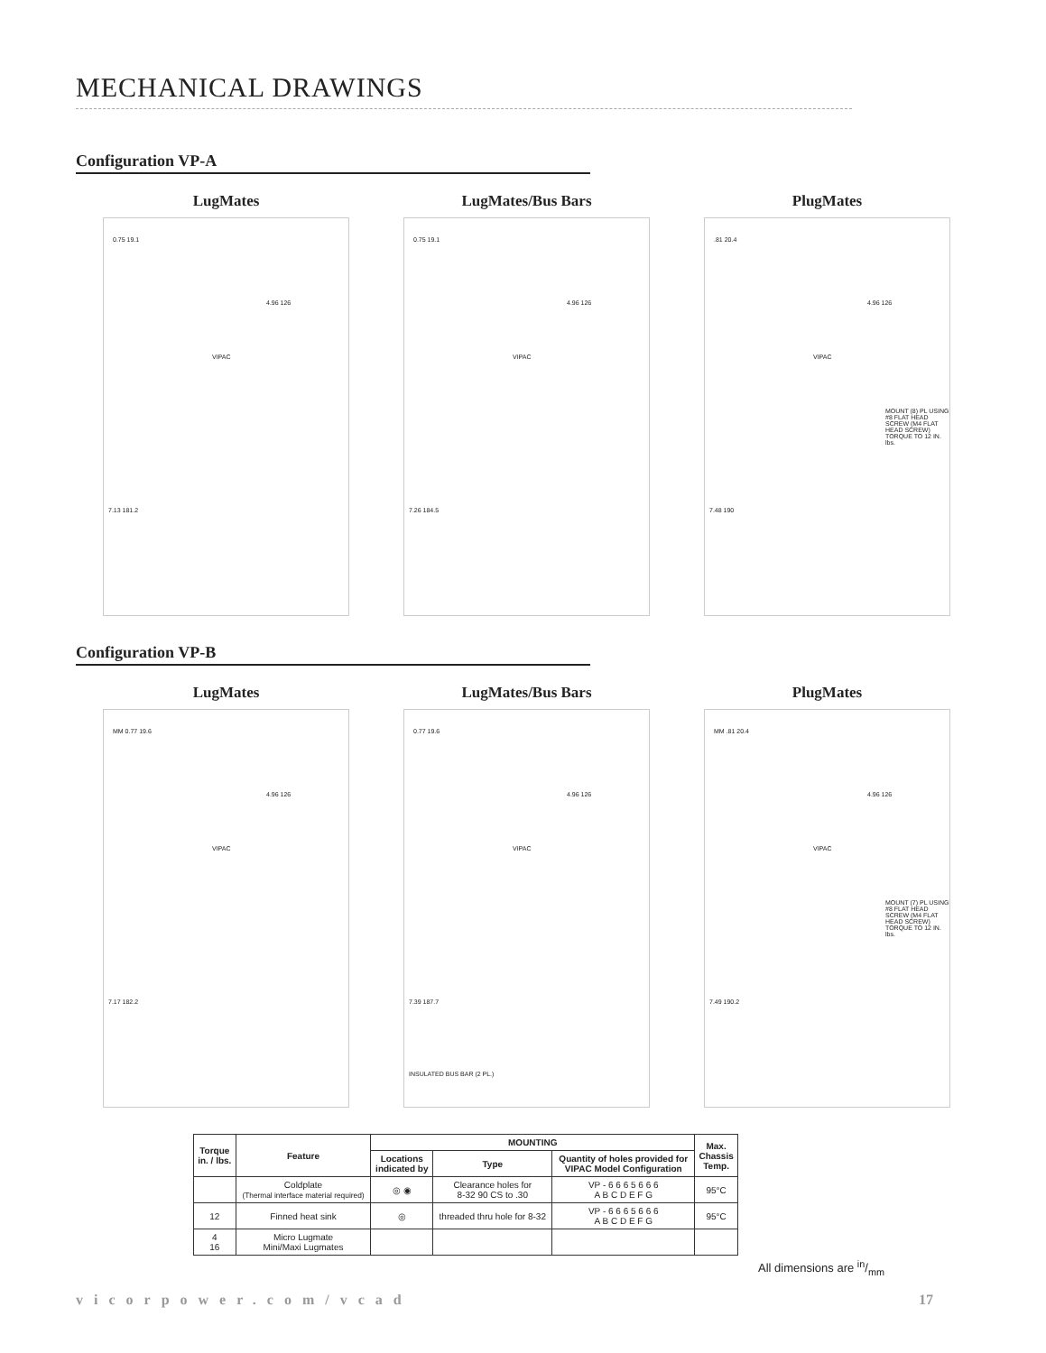MECHANICAL DRAWINGS
Configuration VP-A
LugMates
0.75 19.1
4.96 126
VIPAC
7.13 181.2
LugMates/Bus Bars
0.75 19.1
4.96 126
VIPAC
7.26 184.5
PlugMates
.81 20.4
4.96 126
VIPAC
7.48 190
MOUNT (8) PL USING #8 FLAT HEAD SCREW (M4 FLAT HEAD SCREW) TORQUE TO 12 IN. lbs.
Configuration VP-B
LugMates
MM 0.77 19.6
4.96 126
VIPAC
7.17 182.2
LugMates/Bus Bars
0.77 19.6
4.96 126
VIPAC
7.39 187.7
INSULATED BUS BAR (2 PL.)
PlugMates
MM .81 20.4
4.96 126
VIPAC
7.49 190.2
MOUNT (7) PL USING #8 FLAT HEAD SCREW (M4 FLAT HEAD SCREW) TORQUE TO 12 IN. lbs.
| Torque in. / lbs. | Feature | MOUNTING | | | Max. Chassis Temp. |
| --- | --- | --- | --- | --- | --- |
| | | Locations indicated by | Type | Quantity of holes provided for VIPAC Model Configuration | |
| | Coldplate (Thermal interface material required) | ◎ ◉ | Clearance holes for 8-32 90 CS to .30 | VP - 6 6 6 5 6 6 6 A B C D E F G | 95°C |
| 12 | Finned heat sink | ◎ | threaded thru hole for 8-32 | VP - 6 6 6 5 6 6 6 A B C D E F G | 95°C |
| 4 16 | Micro Lugmate Mini/Maxi Lugmates | | | | |
All dimensions are in/mm
vicorpower.com/vcad 17